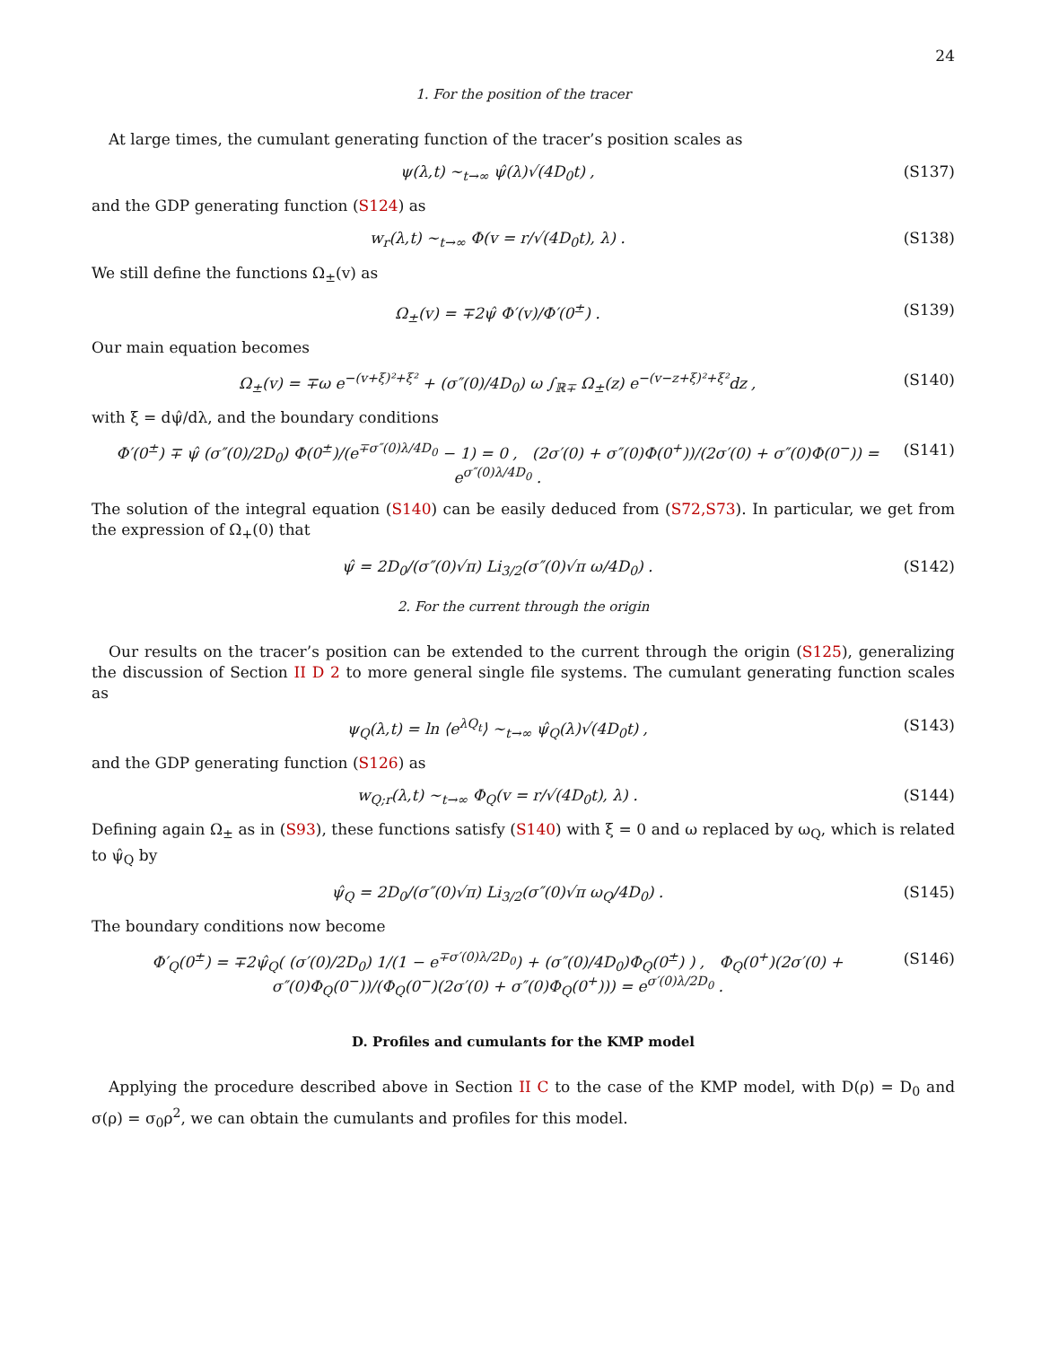24
1. For the position of the tracer
At large times, the cumulant generating function of the tracer’s position scales as
ψ(λ,t) ∼<sub>t→∞</sub> ψ̂(λ)√(4D<sub>0</sub>t) , (S137)
and the GDP generating function (S124) as
w<sub>r</sub>(λ,t) ∼<sub>t→∞</sub> Φ(v = r/√(4D<sub>0</sub>t), λ) . (S138)
We still define the functions Ω<sub>±</sub>(v) as
Ω<sub>±</sub>(v) = ∓2ψ̂ Φ′(v)/Φ′(0<sup>±</sup>) . (S139)
Our main equation becomes
Ω<sub>±</sub>(v) = ∓ω e<sup>−(v+ξ)²+ξ²</sup> + (σ″(0)/4D<sub>0</sub>) ω ∫<sub>ℝ∓</sub> Ω<sub>±</sub>(z) e<sup>−(v−z+ξ)²+ξ²</sup>dz , (S140)
with ξ = dψ̂/dλ, and the boundary conditions
Φ′(0<sup>±</sup>) ∓ ψ̂ (σ″(0)/2D<sub>0</sub>) Φ(0<sup>±</sup>)/(e<sup>∓σ″(0)λ/4D<sub>0</sub></sup> − 1) = 0 , (2σ′(0) + σ″(0)Φ(0<sup>+</sup>))/(2σ′(0) + σ″(0)Φ(0<sup>−</sup>)) = e<sup>σ″(0)λ/4D<sub>0</sub></sup> . (S141)
The solution of the integral equation (S140) can be easily deduced from (S72,S73). In particular, we get from the expression of Ω<sub>+</sub>(0) that
ψ̂ = 2D<sub>0</sub>/(σ″(0)√π) Li<sub>3/2</sub>(σ″(0)√π ω/4D<sub>0</sub>) . (S142)
2. For the current through the origin
Our results on the tracer’s position can be extended to the current through the origin (S125), generalizing the discussion of Section II D 2 to more general single file systems. The cumulant generating function scales as
ψ<sub>Q</sub>(λ,t) = ln ⟨e<sup>λQ<sub>t</sub></sup>⟩ ∼<sub>t→∞</sub> ψ̂<sub>Q</sub>(λ)√(4D<sub>0</sub>t) , (S143)
and the GDP generating function (S126) as
w<sub>Q;r</sub>(λ,t) ∼<sub>t→∞</sub> Φ<sub>Q</sub>(v = r/√(4D<sub>0</sub>t), λ) . (S144)
Defining again Ω<sub>±</sub> as in (S93), these functions satisfy (S140) with ξ = 0 and ω replaced by ω<sub>Q</sub>, which is related to ψ̂<sub>Q</sub> by
ψ̂<sub>Q</sub> = 2D<sub>0</sub>/(σ″(0)√π) Li<sub>3/2</sub>(σ″(0)√π ω<sub>Q</sub>/4D<sub>0</sub>) . (S145)
The boundary conditions now become
Φ′<sub>Q</sub>(0<sup>±</sup>) = ∓2ψ̂<sub>Q</sub>( (σ′(0)/2D<sub>0</sub>) 1/(1 − e<sup>∓σ′(0)λ/2D<sub>0</sub></sup>) + (σ″(0)/4D<sub>0</sub>)Φ<sub>Q</sub>(0<sup>±</sup>) ) , Φ<sub>Q</sub>(0<sup>+</sup>)(2σ′(0) + σ″(0)Φ<sub>Q</sub>(0<sup>−</sup>))/(Φ<sub>Q</sub>(0<sup>−</sup>)(2σ′(0) + σ″(0)Φ<sub>Q</sub>(0<sup>+</sup>))) = e<sup>σ′(0)λ/2D<sub>0</sub></sup> . (S146)
D. Profiles and cumulants for the KMP model
Applying the procedure described above in Section II C to the case of the KMP model, with D(ρ) = D<sub>0</sub> and σ(ρ) = σ<sub>0</sub>ρ<sup>2</sup>, we can obtain the cumulants and profiles for this model.